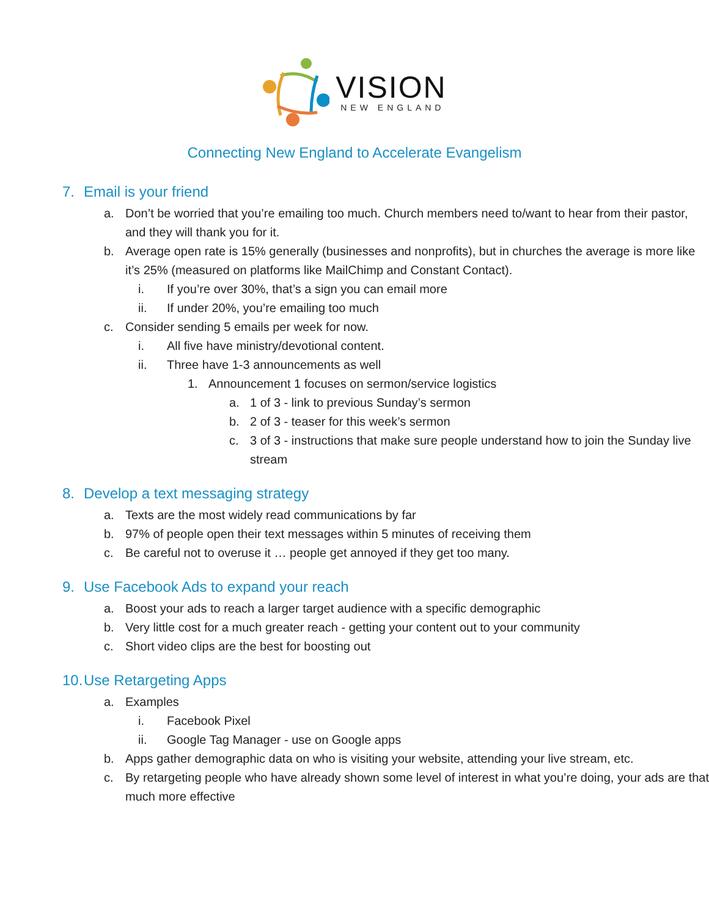VISION
NEW ENGLAND
Connecting New England to Accelerate Evangelism
7. Email is your friend
a. Don’t be worried that you’re emailing too much. Church members need to/want to hear from their pastor, and they will thank you for it.
b. Average open rate is 15% generally (businesses and nonprofits), but in churches the average is more like it’s 25% (measured on platforms like MailChimp and Constant Contact).
i. If you’re over 30%, that’s a sign you can email more
ii. If under 20%, you’re emailing too much
c. Consider sending 5 emails per week for now.
i. All five have ministry/devotional content.
ii. Three have 1-3 announcements as well
1. Announcement 1 focuses on sermon/service logistics
a. 1 of 3 - link to previous Sunday’s sermon
b. 2 of 3 - teaser for this week’s sermon
c. 3 of 3 - instructions that make sure people understand how to join the Sunday live stream
8. Develop a text messaging strategy
a. Texts are the most widely read communications by far
b. 97% of people open their text messages within 5 minutes of receiving them
c. Be careful not to overuse it … people get annoyed if they get too many.
9. Use Facebook Ads to expand your reach
a. Boost your ads to reach a larger target audience with a specific demographic
b. Very little cost for a much greater reach - getting your content out to your community
c. Short video clips are the best for boosting out
10. Use Retargeting Apps
a. Examples
i. Facebook Pixel
ii. Google Tag Manager - use on Google apps
b. Apps gather demographic data on who is visiting your website, attending your live stream, etc.
c. By retargeting people who have already shown some level of interest in what you’re doing, your ads are that much more effective